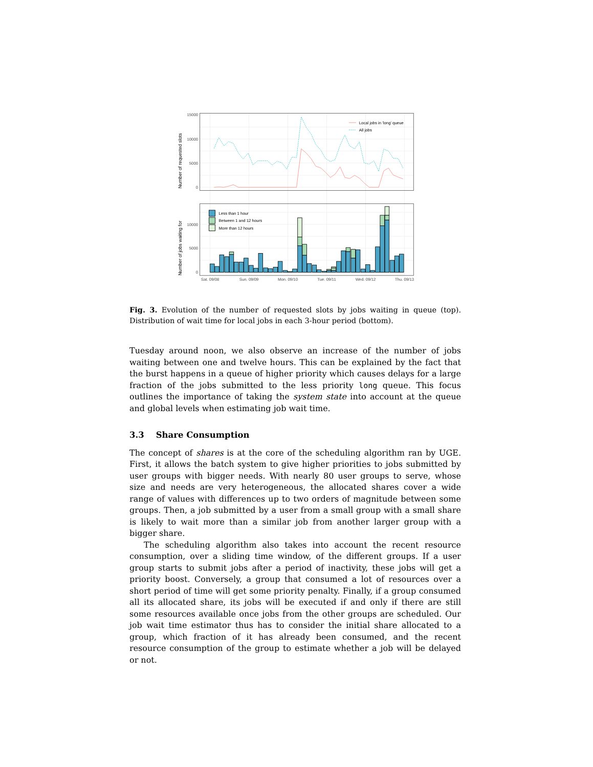15000
10000
5000
0
10000
5000
0
Number of requested slots
Number of jobs waiting for
Local jobs in 'long' queue
All jobs
Less than 1 hour
Between 1 and 12 hours
More than 12 hours
Sat. 09/08
Sun. 09/09
Mon. 09/10
Tue. 09/11
Wed. 09/12
Thu. 09/13
Fig. 3. Evolution of the number of requested slots by jobs waiting in queue (top). Distribution of wait time for local jobs in each 3-hour period (bottom).
Tuesday around noon, we also observe an increase of the number of jobs waiting between one and twelve hours. This can be explained by the fact that the burst happens in a queue of higher priority which causes delays for a large fraction of the jobs submitted to the less priority long queue. This focus outlines the importance of taking the system state into account at the queue and global levels when estimating job wait time.
3.3 Share Consumption
The concept of shares is at the core of the scheduling algorithm ran by UGE. First, it allows the batch system to give higher priorities to jobs submitted by user groups with bigger needs. With nearly 80 user groups to serve, whose size and needs are very heterogeneous, the allocated shares cover a wide range of values with differences up to two orders of magnitude between some groups. Then, a job submitted by a user from a small group with a small share is likely to wait more than a similar job from another larger group with a bigger share.
The scheduling algorithm also takes into account the recent resource consumption, over a sliding time window, of the different groups. If a user group starts to submit jobs after a period of inactivity, these jobs will get a priority boost. Conversely, a group that consumed a lot of resources over a short period of time will get some priority penalty. Finally, if a group consumed all its allocated share, its jobs will be executed if and only if there are still some resources available once jobs from the other groups are scheduled. Our job wait time estimator thus has to consider the initial share allocated to a group, which fraction of it has already been consumed, and the recent resource consumption of the group to estimate whether a job will be delayed or not.